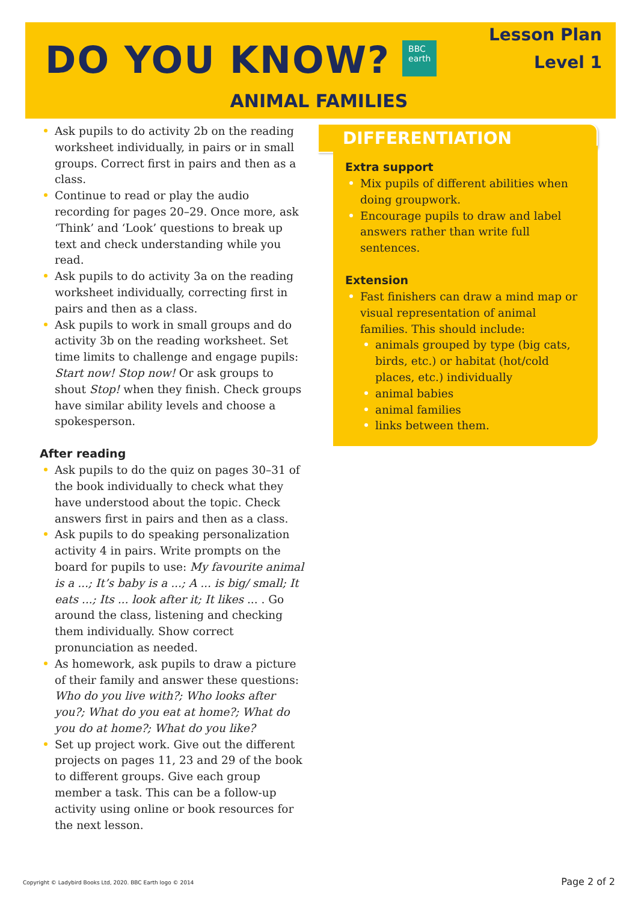DO YOU KNOW?
BBC
earth
Lesson Plan
Level 1
ANIMAL FAMILIES
Ask pupils to do activity 2b on the reading worksheet individually, in pairs or in small groups. Correct first in pairs and then as a class.
Continue to read or play the audio recording for pages 20–29. Once more, ask ‘Think’ and ‘Look’ questions to break up text and check understanding while you read.
Ask pupils to do activity 3a on the reading worksheet individually, correcting first in pairs and then as a class.
Ask pupils to work in small groups and do activity 3b on the reading worksheet. Set time limits to challenge and engage pupils: Start now! Stop now! Or ask groups to shout Stop! when they finish. Check groups have similar ability levels and choose a spokesperson.
After reading
Ask pupils to do the quiz on pages 30–31 of the book individually to check what they have understood about the topic. Check answers first in pairs and then as a class.
Ask pupils to do speaking personalization activity 4 in pairs. Write prompts on the board for pupils to use: My favourite animal is a ...; It’s baby is a ...; A ... is big/ small; It eats ...; Its ... look after it; It likes ... . Go around the class, listening and checking them individually. Show correct pronunciation as needed.
As homework, ask pupils to draw a picture of their family and answer these questions: Who do you live with?; Who looks after you?; What do you eat at home?; What do you do at home?; What do you like?
Set up project work. Give out the different projects on pages 11, 23 and 29 of the book to different groups. Give each group member a task. This can be a follow-up activity using online or book resources for the next lesson.
DIFFERENTIATION
Extra support
Mix pupils of different abilities when doing groupwork.
Encourage pupils to draw and label answers rather than write full sentences.
Extension
Fast finishers can draw a mind map or visual representation of animal families. This should include:
animals grouped by type (big cats, birds, etc.) or habitat (hot/cold places, etc.) individually
animal babies
animal families
links between them.
Copyright © Ladybird Books Ltd, 2020. BBC Earth logo © 2014 Page 2 of 2